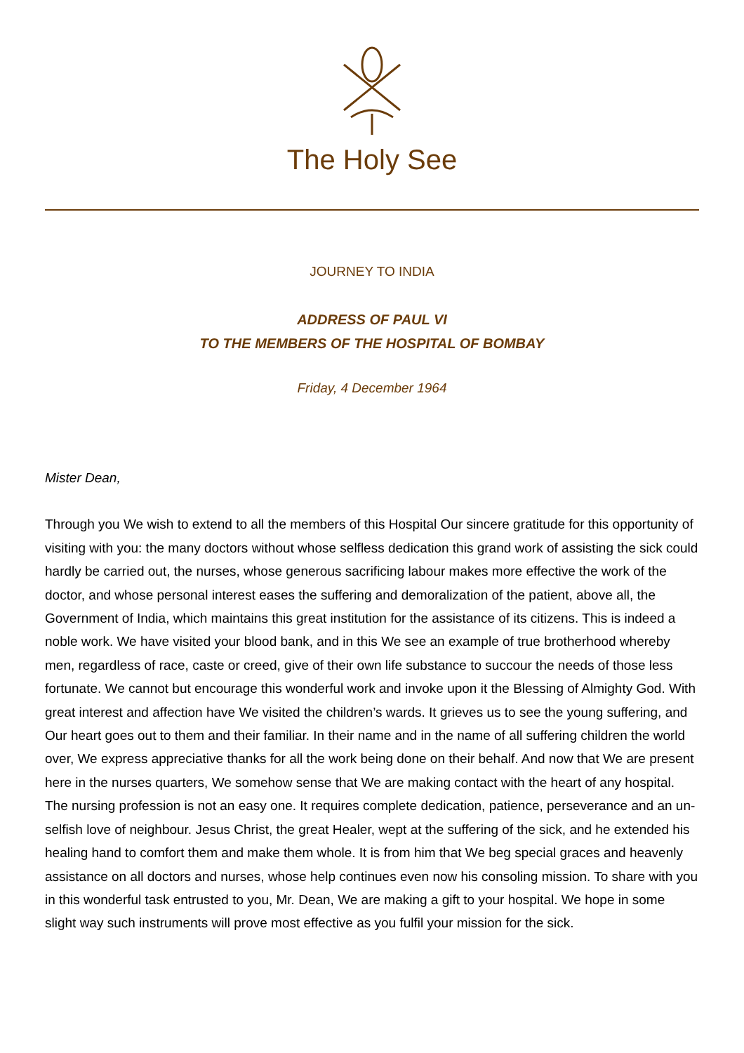The Holy See
JOURNEY TO INDIA
ADDRESS OF PAUL VI
TO THE MEMBERS OF THE HOSPITAL OF BOMBAY
Friday, 4 December 1964
Mister Dean,
Through you We wish to extend to all the members of this Hospital Our sincere gratitude for this opportunity of visiting with you: the many doctors without whose selfless dedication this grand work of assisting the sick could hardly be carried out, the nurses, whose generous sacrificing labour makes more effective the work of the doctor, and whose personal interest eases the suffering and demoralization of the patient, above all, the Government of India, which maintains this great institution for the assistance of its citizens. This is indeed a noble work. We have visited your blood bank, and in this We see an example of true brotherhood whereby men, regardless of race, caste or creed, give of their own life substance to succour the needs of those less fortunate. We cannot but encourage this wonderful work and invoke upon it the Blessing of Almighty God. With great interest and affection have We visited the children’s wards. It grieves us to see the young suffering, and Our heart goes out to them and their familiar. In their name and in the name of all suffering children the world over, We express appreciative thanks for all the work being done on their behalf. And now that We are present here in the nurses quarters, We somehow sense that We are making contact with the heart of any hospital. The nursing profession is not an easy one. It requires complete dedication, patience, perseverance and an un-selfish love of neighbour. Jesus Christ, the great Healer, wept at the suffering of the sick, and he extended his healing hand to comfort them and make them whole. It is from him that We beg special graces and heavenly assistance on all doctors and nurses, whose help continues even now his consoling mission. To share with you in this wonderful task entrusted to you, Mr. Dean, We are making a gift to your hospital. We hope in some slight way such instruments will prove most effective as you fulfil your mission for the sick.